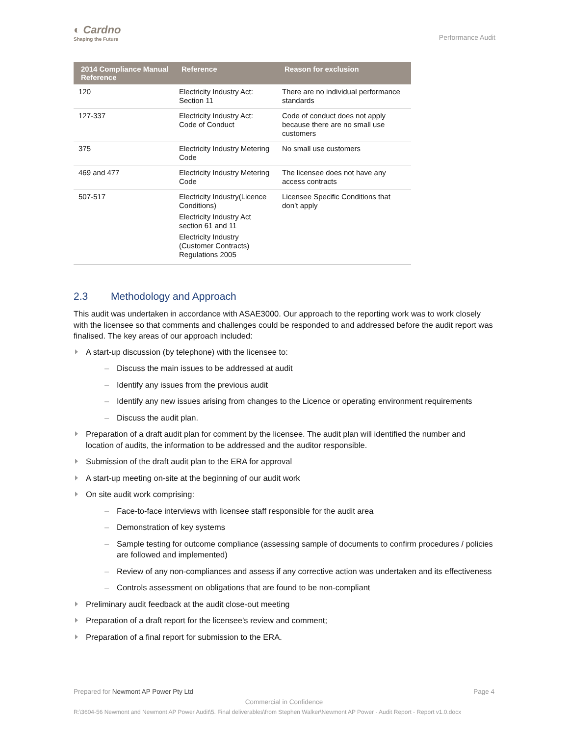◐ Cardno
Shaping the Future
Performance Audit
| 2014 Compliance Manual Reference | Reference | Reason for exclusion |
| --- | --- | --- |
| 120 | Electricity Industry Act: Section 11 | There are no individual performance standards |
| 127-337 | Electricity Industry Act: Code of Conduct | Code of conduct does not apply because there are no small use customers |
| 375 | Electricity Industry Metering Code | No small use customers |
| 469 and 477 | Electricity Industry Metering Code | The licensee does not have any access contracts |
| 507-517 | Electricity Industry(Licence Conditions) Electricity Industry Act section 61 and 11 Electricity Industry (Customer Contracts) Regulations 2005 | Licensee Specific Conditions that don’t apply |
2.3 Methodology and Approach
This audit was undertaken in accordance with ASAE3000. Our approach to the reporting work was to work closely with the licensee so that comments and challenges could be responded to and addressed before the audit report was finalised. The key areas of our approach included:
A start-up discussion (by telephone) with the licensee to:
Discuss the main issues to be addressed at audit
Identify any issues from the previous audit
Identify any new issues arising from changes to the Licence or operating environment requirements
Discuss the audit plan.
Preparation of a draft audit plan for comment by the licensee. The audit plan will identified the number and location of audits, the information to be addressed and the auditor responsible.
Submission of the draft audit plan to the ERA for approval
A start-up meeting on-site at the beginning of our audit work
On site audit work comprising:
Face-to-face interviews with licensee staff responsible for the audit area
Demonstration of key systems
Sample testing for outcome compliance (assessing sample of documents to confirm procedures / policies are followed and implemented)
Review of any non-compliances and assess if any corrective action was undertaken and its effectiveness
Controls assessment on obligations that are found to be non-compliant
Preliminary audit feedback at the audit close-out meeting
Preparation of a draft report for the licensee's review and comment;
Preparation of a final report for submission to the ERA.
Prepared for Newmont AP Power Pty Ltd Page 4
Commercial in Confidence
R:\3604-56 Newmont and Newmont AP Power Audit\5. Final deliverables\from Stephen Walker\Newmont AP Power - Audit Report - Report v1.0.docx